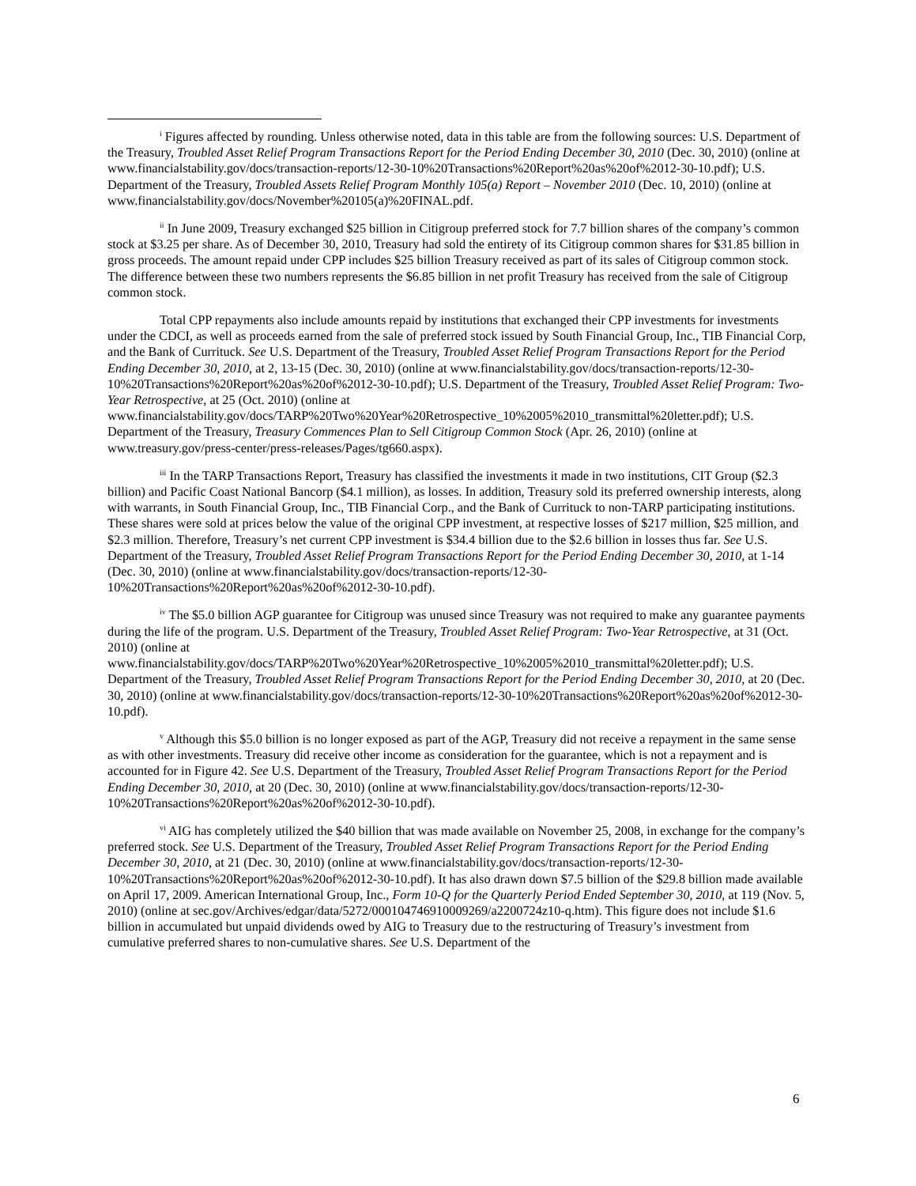<sup>i</sup> Figures affected by rounding. Unless otherwise noted, data in this table are from the following sources: U.S. Department of the Treasury, Troubled Asset Relief Program Transactions Report for the Period Ending December 30, 2010 (Dec. 30, 2010) (online at www.financialstability.gov/docs/transaction-reports/12-30-10%20Transactions%20Report%20as%20of%2012-30-10.pdf); U.S. Department of the Treasury, Troubled Assets Relief Program Monthly 105(a) Report – November 2010 (Dec. 10, 2010) (online at www.financialstability.gov/docs/November%20105(a)%20FINAL.pdf.
<sup>ii</sup> In June 2009, Treasury exchanged $25 billion in Citigroup preferred stock for 7.7 billion shares of the company’s common stock at $3.25 per share. As of December 30, 2010, Treasury had sold the entirety of its Citigroup common shares for $31.85 billion in gross proceeds. The amount repaid under CPP includes $25 billion Treasury received as part of its sales of Citigroup common stock. The difference between these two numbers represents the $6.85 billion in net profit Treasury has received from the sale of Citigroup common stock.
Total CPP repayments also include amounts repaid by institutions that exchanged their CPP investments for investments under the CDCI, as well as proceeds earned from the sale of preferred stock issued by South Financial Group, Inc., TIB Financial Corp, and the Bank of Currituck. See U.S. Department of the Treasury, Troubled Asset Relief Program Transactions Report for the Period Ending December 30, 2010, at 2, 13-15 (Dec. 30, 2010) (online at www.financialstability.gov/docs/transaction-reports/12-30-10%20Transactions%20Report%20as%20of%2012-30-10.pdf); U.S. Department of the Treasury, Troubled Asset Relief Program: Two-Year Retrospective, at 25 (Oct. 2010) (online at www.financialstability.gov/docs/TARP%20Two%20Year%20Retrospective_10%2005%2010_transmittal%20letter.pdf); U.S. Department of the Treasury, Treasury Commences Plan to Sell Citigroup Common Stock (Apr. 26, 2010) (online at www.treasury.gov/press-center/press-releases/Pages/tg660.aspx).
<sup>iii</sup> In the TARP Transactions Report, Treasury has classified the investments it made in two institutions, CIT Group ($2.3 billion) and Pacific Coast National Bancorp ($4.1 million), as losses. In addition, Treasury sold its preferred ownership interests, along with warrants, in South Financial Group, Inc., TIB Financial Corp., and the Bank of Currituck to non-TARP participating institutions. These shares were sold at prices below the value of the original CPP investment, at respective losses of $217 million, $25 million, and $2.3 million. Therefore, Treasury’s net current CPP investment is $34.4 billion due to the $2.6 billion in losses thus far. See U.S. Department of the Treasury, Troubled Asset Relief Program Transactions Report for the Period Ending December 30, 2010, at 1-14 (Dec. 30, 2010) (online at www.financialstability.gov/docs/transaction-reports/12-30-10%20Transactions%20Report%20as%20of%2012-30-10.pdf).
<sup>iv</sup> The $5.0 billion AGP guarantee for Citigroup was unused since Treasury was not required to make any guarantee payments during the life of the program. U.S. Department of the Treasury, Troubled Asset Relief Program: Two-Year Retrospective, at 31 (Oct. 2010) (online at www.financialstability.gov/docs/TARP%20Two%20Year%20Retrospective_10%2005%2010_transmittal%20letter.pdf); U.S. Department of the Treasury, Troubled Asset Relief Program Transactions Report for the Period Ending December 30, 2010, at 20 (Dec. 30, 2010) (online at www.financialstability.gov/docs/transaction-reports/12-30-10%20Transactions%20Report%20as%20of%2012-30-10.pdf).
<sup>v</sup> Although this $5.0 billion is no longer exposed as part of the AGP, Treasury did not receive a repayment in the same sense as with other investments. Treasury did receive other income as consideration for the guarantee, which is not a repayment and is accounted for in Figure 42. See U.S. Department of the Treasury, Troubled Asset Relief Program Transactions Report for the Period Ending December 30, 2010, at 20 (Dec. 30, 2010) (online at www.financialstability.gov/docs/transaction-reports/12-30-10%20Transactions%20Report%20as%20of%2012-30-10.pdf).
<sup>vi</sup> AIG has completely utilized the $40 billion that was made available on November 25, 2008, in exchange for the company’s preferred stock. See U.S. Department of the Treasury, Troubled Asset Relief Program Transactions Report for the Period Ending December 30, 2010, at 21 (Dec. 30, 2010) (online at www.financialstability.gov/docs/transaction-reports/12-30-10%20Transactions%20Report%20as%20of%2012-30-10.pdf). It has also drawn down $7.5 billion of the $29.8 billion made available on April 17, 2009. American International Group, Inc., Form 10-Q for the Quarterly Period Ended September 30, 2010, at 119 (Nov. 5, 2010) (online at sec.gov/Archives/edgar/data/5272/000104746910009269/a2200724z10-q.htm). This figure does not include $1.6 billion in accumulated but unpaid dividends owed by AIG to Treasury due to the restructuring of Treasury’s investment from cumulative preferred shares to non-cumulative shares. See U.S. Department of the
6